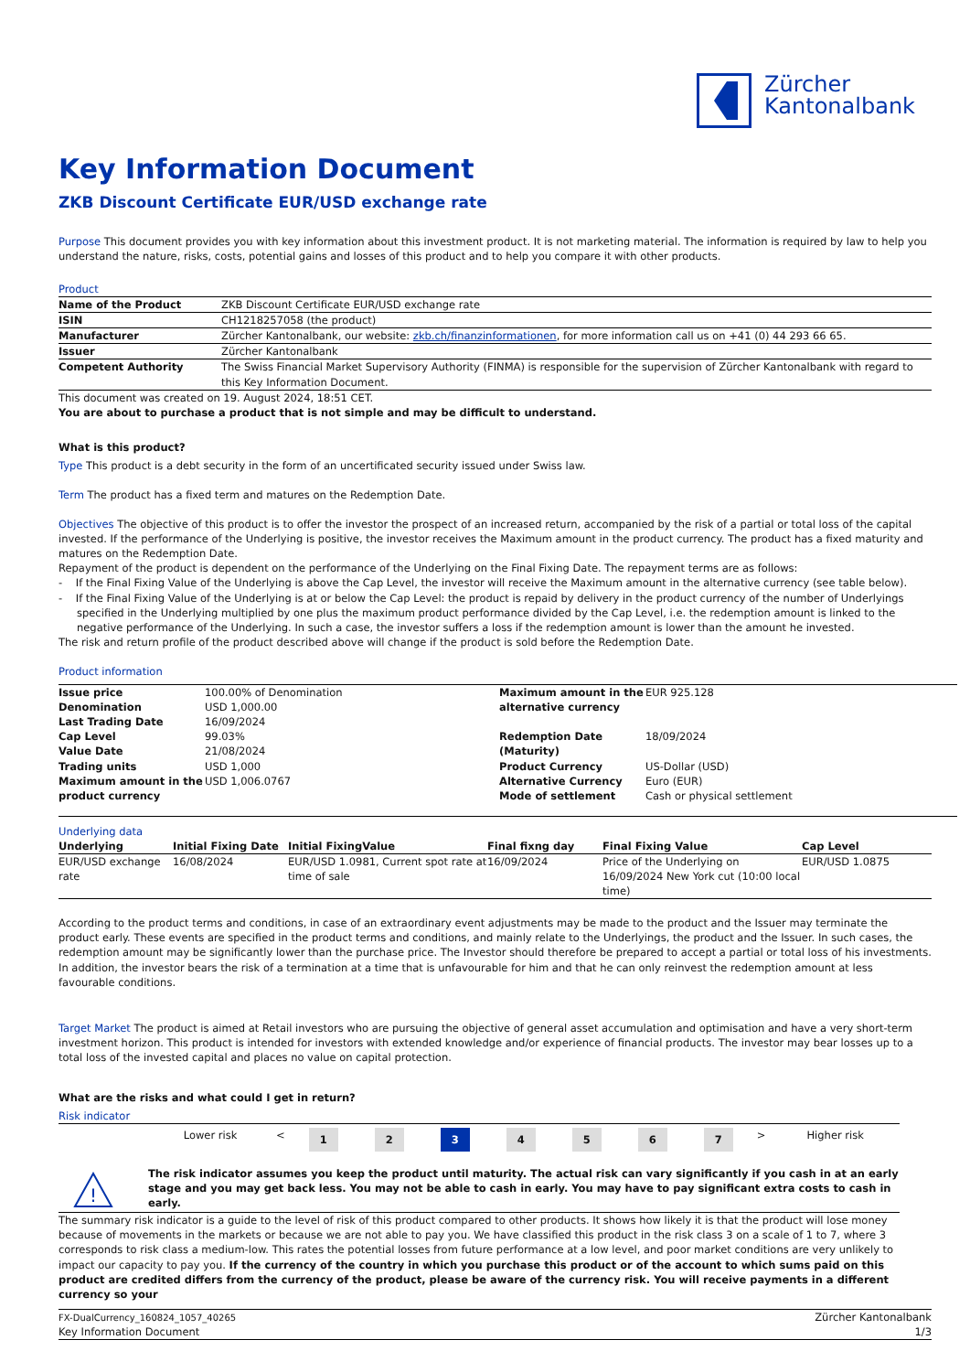Zürcher
Kantonalbank
Key Information Document
ZKB Discount Certificate EUR/USD exchange rate
Purpose This document provides you with key information about this investment product. It is not marketing material. The information is required by law to help you understand the nature, risks, costs, potential gains and losses of this product and to help you compare it with other products.
Product
| Name of the Product | ZKB Discount Certificate EUR/USD exchange rate |
| ISIN | CH1218257058 (the product) |
| Manufacturer | Zürcher Kantonalbank, our website: zkb.ch/finanzinformationen , for more information call us on +41 (0) 44 293 66 65. |
| Issuer | Zürcher Kantonalbank |
| Competent Authority | The Swiss Financial Market Supervisory Authority (FINMA) is responsible for the supervision of Zürcher Kantonalbank with regard to this Key Information Document. |
This document was created on 19. August 2024, 18:51 CET.
You are about to purchase a product that is not simple and may be difficult to understand.
What is this product?
Type This product is a debt security in the form of an uncertificated security issued under Swiss law.
Term The product has a fixed term and matures on the Redemption Date.
Objectives The objective of this product is to offer the investor the prospect of an increased return, accompanied by the risk of a partial or total loss of the capital invested. If the performance of the Underlying is positive, the investor receives the Maximum amount in the product currency. The product has a fixed maturity and matures on the Redemption Date.
Repayment of the product is dependent on the performance of the Underlying on the Final Fixing Date. The repayment terms are as follows:
- If the Final Fixing Value of the Underlying is above the Cap Level, the investor will receive the Maximum amount in the alternative currency (see table below).
- If the Final Fixing Value of the Underlying is at or below the Cap Level: the product is repaid by delivery in the product currency of the number of Underlyings specified in the Underlying multiplied by one plus the maximum product performance divided by the Cap Level, i.e. the redemption amount is linked to the negative performance of the Underlying. In such a case, the investor suffers a loss if the redemption amount is lower than the amount he invested.
The risk and return profile of the product described above will change if the product is sold before the Redemption Date.
Product information
| Issue price | 100.00% of Denomination | Maximum amount in the alternative currency | EUR 925.128 |
| Denomination | USD 1,000.00 | | |
| Last Trading Date | 16/09/2024 | | |
| Cap Level | 99.03% | Redemption Date (Maturity) | 18/09/2024 |
| Value Date | 21/08/2024 | | |
| Trading units | USD 1,000 | Product Currency | US-Dollar (USD) |
| Maximum amount in the product currency | USD 1,006.0767 | Alternative Currency | Euro (EUR) |
| | | Mode of settlement | Cash or physical settlement |
Underlying data
| Underlying | Initial Fixing Date | Initial FixingValue | Final fixng day | Final Fixing Value | Cap Level |
| --- | --- | --- | --- | --- | --- |
| EUR/USD exchange rate | 16/08/2024 | EUR/USD 1.0981, Current spot rate at time of sale | 16/09/2024 | Price of the Underlying on 16/09/2024 New York cut (10:00 local time) | EUR/USD 1.0875 |
According to the product terms and conditions, in case of an extraordinary event adjustments may be made to the product and the Issuer may terminate the product early. These events are specified in the product terms and conditions, and mainly relate to the Underlyings, the product and the Issuer. In such cases, the redemption amount may be significantly lower than the purchase price. The Investor should therefore be prepared to accept a partial or total loss of his investments. In addition, the investor bears the risk of a termination at a time that is unfavourable for him and that he can only reinvest the redemption amount at less favourable conditions.
Target Market The product is aimed at Retail investors who are pursuing the objective of general asset accumulation and optimisation and have a very short-term investment horizon. This product is intended for investors with extended knowledge and/or experience of financial products. The investor may bear losses up to a total loss of the invested capital and places no value on capital protection.
What are the risks and what could I get in return?
Risk indicator
| | Lower risk | < | 1 | 2 | 3 | 4 | 5 | 6 | 7 | > | Higher risk |
!
The risk indicator assumes you keep the product until maturity. The actual risk can vary significantly if you cash in at an early stage and you may get back less. You may not be able to cash in early. You may have to pay significant extra costs to cash in early.
The summary risk indicator is a guide to the level of risk of this product compared to other products. It shows how likely it is that the product will lose money because of movements in the markets or because we are not able to pay you. We have classified this product in the risk class 3 on a scale of 1 to 7, where 3 corresponds to risk class a medium-low. This rates the potential losses from future performance at a low level, and poor market conditions are very unlikely to impact our capacity to pay you. If the currency of the country in which you purchase this product or of the account to which sums paid on this product are credited differs from the currency of the product, please be aware of the currency risk. You will receive payments in a different currency so your
FX-DualCurrency_160824_1057_40265
Key Information Document
Zürcher Kantonalbank
1/3